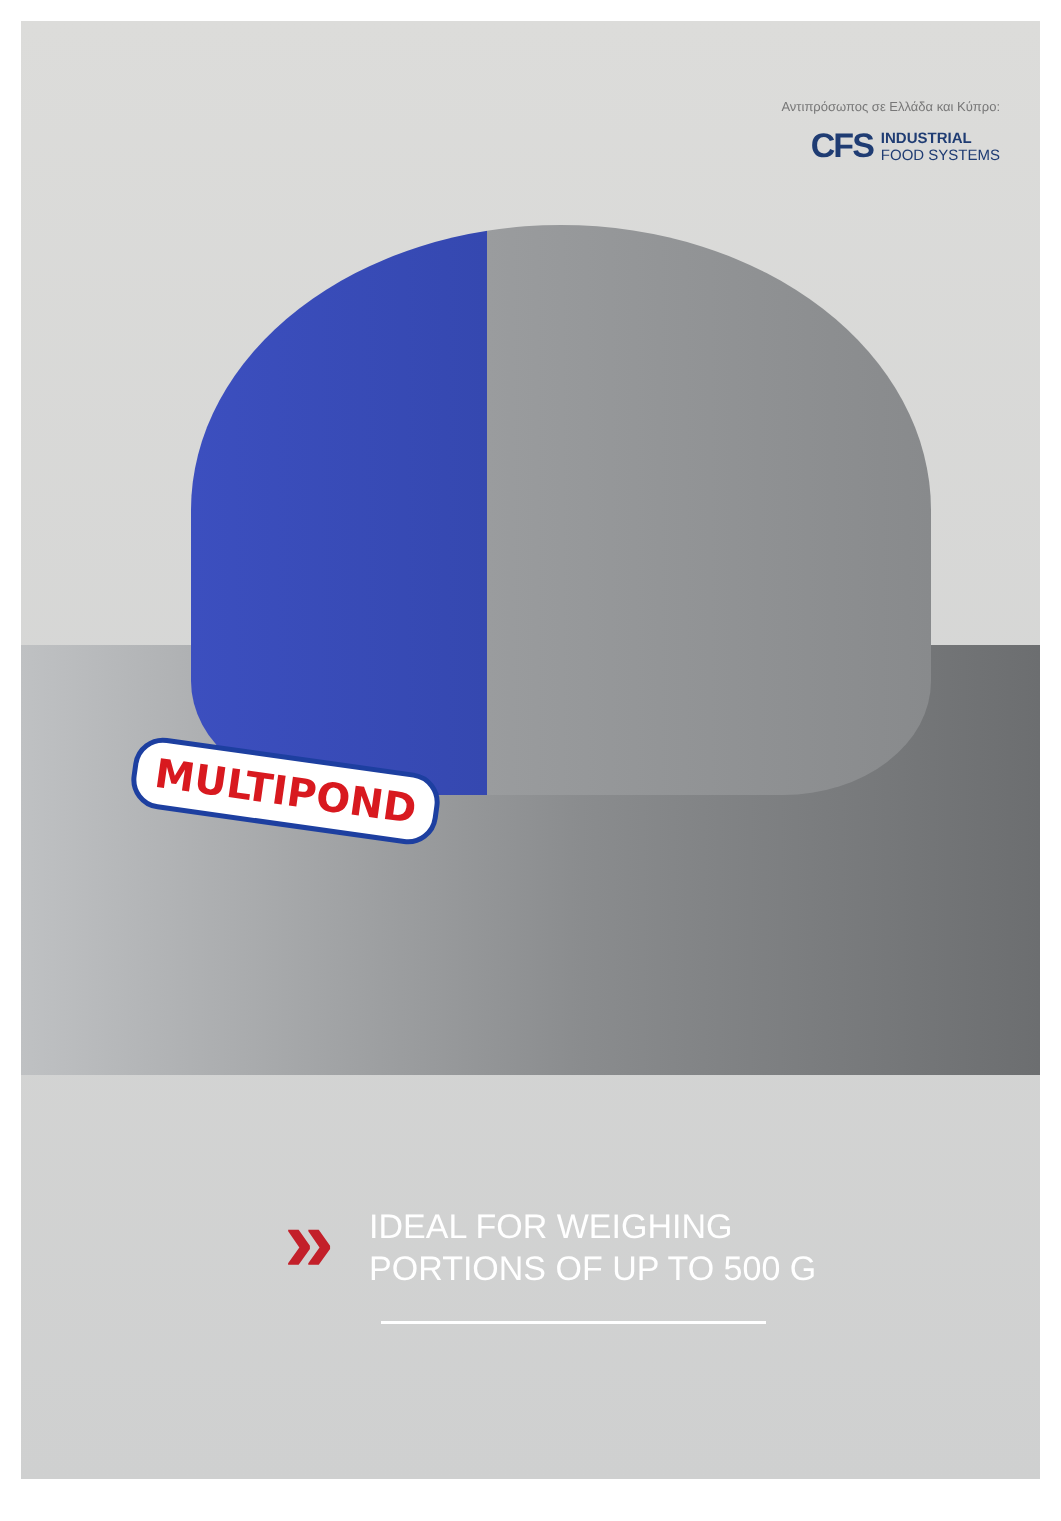Αντιπρόσωπος σε Ελλάδα και Κύπρο:
CFS
INDUSTRIAL
FOOD SYSTEMS
MULTIPOND
»
IDEAL FOR WEIGHING
PORTIONS OF UP TO 500 G